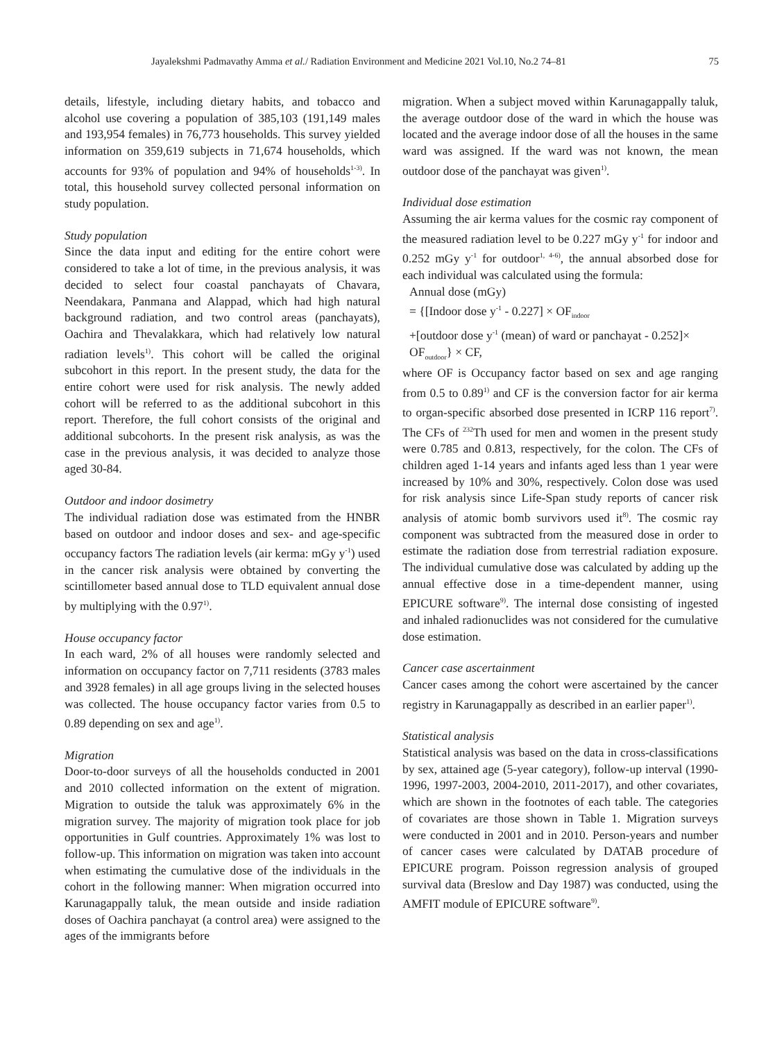Jayalekshmi Padmavathy Amma et al./ Radiation Environment and Medicine 2021 Vol.10, No.2 74–81 75
details, lifestyle, including dietary habits, and tobacco and alcohol use covering a population of 385,103 (191,149 males and 193,954 females) in 76,773 households. This survey yielded information on 359,619 subjects in 71,674 households, which accounts for 93% of population and 94% of households<sup>1-3)</sup>. In total, this household survey collected personal information on study population.
Study population
Since the data input and editing for the entire cohort were considered to take a lot of time, in the previous analysis, it was decided to select four coastal panchayats of Chavara, Neendakara, Panmana and Alappad, which had high natural background radiation, and two control areas (panchayats), Oachira and Thevalakkara, which had relatively low natural radiation levels<sup>1)</sup>. This cohort will be called the original subcohort in this report. In the present study, the data for the entire cohort were used for risk analysis. The newly added cohort will be referred to as the additional subcohort in this report. Therefore, the full cohort consists of the original and additional subcohorts. In the present risk analysis, as was the case in the previous analysis, it was decided to analyze those aged 30-84.
Outdoor and indoor dosimetry
The individual radiation dose was estimated from the HNBR based on outdoor and indoor doses and sex- and age-specific occupancy factors The radiation levels (air kerma: mGy y<sup>-1</sup>) used in the cancer risk analysis were obtained by converting the scintillometer based annual dose to TLD equivalent annual dose by multiplying with the 0.97<sup>1)</sup>.
House occupancy factor
In each ward, 2% of all houses were randomly selected and information on occupancy factor on 7,711 residents (3783 males and 3928 females) in all age groups living in the selected houses was collected. The house occupancy factor varies from 0.5 to 0.89 depending on sex and age<sup>1)</sup>.
Migration
Door-to-door surveys of all the households conducted in 2001 and 2010 collected information on the extent of migration. Migration to outside the taluk was approximately 6% in the migration survey. The majority of migration took place for job opportunities in Gulf countries. Approximately 1% was lost to follow-up. This information on migration was taken into account when estimating the cumulative dose of the individuals in the cohort in the following manner: When migration occurred into Karunagappally taluk, the mean outside and inside radiation doses of Oachira panchayat (a control area) were assigned to the ages of the immigrants before
migration. When a subject moved within Karunagappally taluk, the average outdoor dose of the ward in which the house was located and the average indoor dose of all the houses in the same ward was assigned. If the ward was not known, the mean outdoor dose of the panchayat was given<sup>1)</sup>.
Individual dose estimation
Assuming the air kerma values for the cosmic ray component of the measured radiation level to be 0.227 mGy y<sup>-1</sup> for indoor and 0.252 mGy y<sup>-1</sup> for outdoor<sup>1, 4-6)</sup>, the annual absorbed dose for each individual was calculated using the formula:
Annual dose (mGy)
= {[Indoor dose y<sup>-1</sup> - 0.227] × OF<sub>indoor</sub>
+[outdoor dose y<sup>-1</sup> (mean) of ward or panchayat - 0.252]× OF<sub>outdoor</sub>} × CF,
where OF is Occupancy factor based on sex and age ranging from 0.5 to 0.89<sup>1)</sup> and CF is the conversion factor for air kerma to organ-specific absorbed dose presented in ICRP 116 report<sup>7)</sup>. The CFs of <sup>232</sup>Th used for men and women in the present study were 0.785 and 0.813, respectively, for the colon. The CFs of children aged 1-14 years and infants aged less than 1 year were increased by 10% and 30%, respectively. Colon dose was used for risk analysis since Life-Span study reports of cancer risk analysis of atomic bomb survivors used it<sup>8)</sup>. The cosmic ray component was subtracted from the measured dose in order to estimate the radiation dose from terrestrial radiation exposure. The individual cumulative dose was calculated by adding up the annual effective dose in a time-dependent manner, using EPICURE software<sup>9)</sup>. The internal dose consisting of ingested and inhaled radionuclides was not considered for the cumulative dose estimation.
Cancer case ascertainment
Cancer cases among the cohort were ascertained by the cancer registry in Karunagappally as described in an earlier paper<sup>1)</sup>.
Statistical analysis
Statistical analysis was based on the data in cross-classifications by sex, attained age (5-year category), follow-up interval (1990-1996, 1997-2003, 2004-2010, 2011-2017), and other covariates, which are shown in the footnotes of each table. The categories of covariates are those shown in Table 1. Migration surveys were conducted in 2001 and in 2010. Person-years and number of cancer cases were calculated by DATAB procedure of EPICURE program. Poisson regression analysis of grouped survival data (Breslow and Day 1987) was conducted, using the AMFIT module of EPICURE software<sup>9)</sup>.